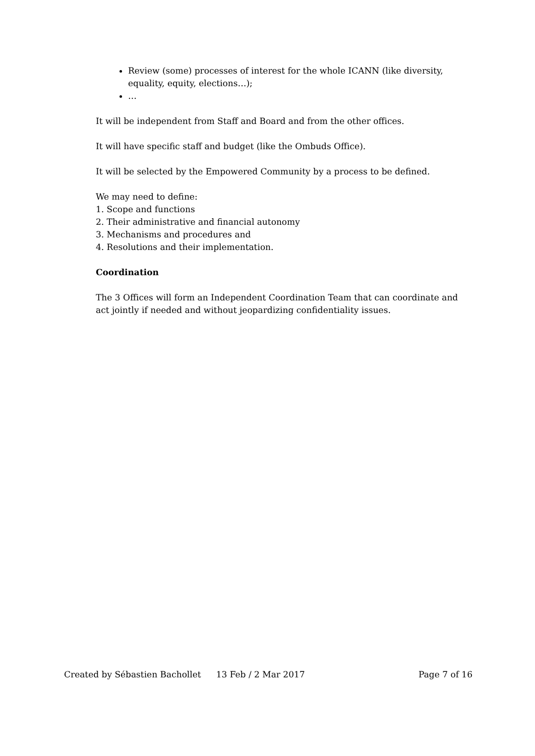Review (some) processes of interest for the whole ICANN (like diversity, equality, equity, elections…);
…
It will be independent from Staff and Board and from the other offices.
It will have specific staff and budget (like the Ombuds Office).
It will be selected by the Empowered Community by a process to be defined.
We may need to define:
1. Scope and functions
2. Their administrative and financial autonomy
3. Mechanisms and procedures and
4. Resolutions and their implementation.
Coordination
The 3 Offices will form an Independent Coordination Team that can coordinate and act jointly if needed and without jeopardizing confidentiality issues.
Created by Sébastien Bachollet 13 Feb / 2 Mar 2017 Page 7 of 16